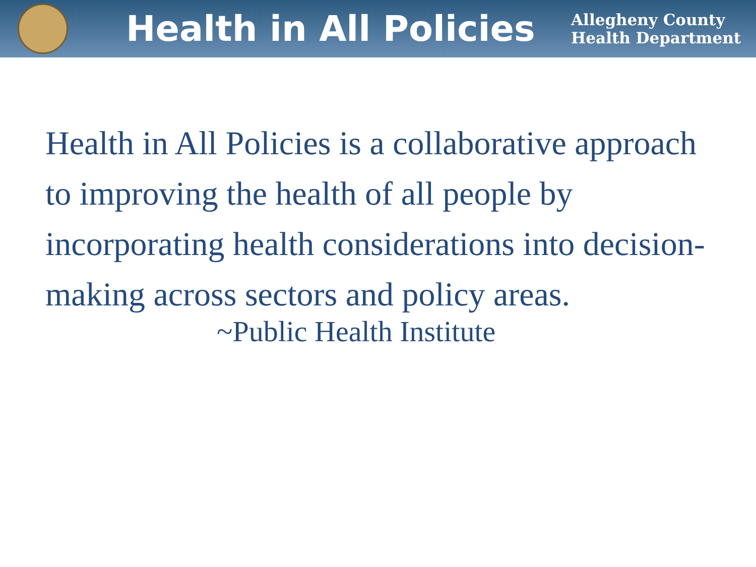Health in All Policies
Allegheny County
Health Department
Health in All Policies is a collaborative approach to improving the health of all people by incorporating health considerations into decision-making across sectors and policy areas.
~Public Health Institute